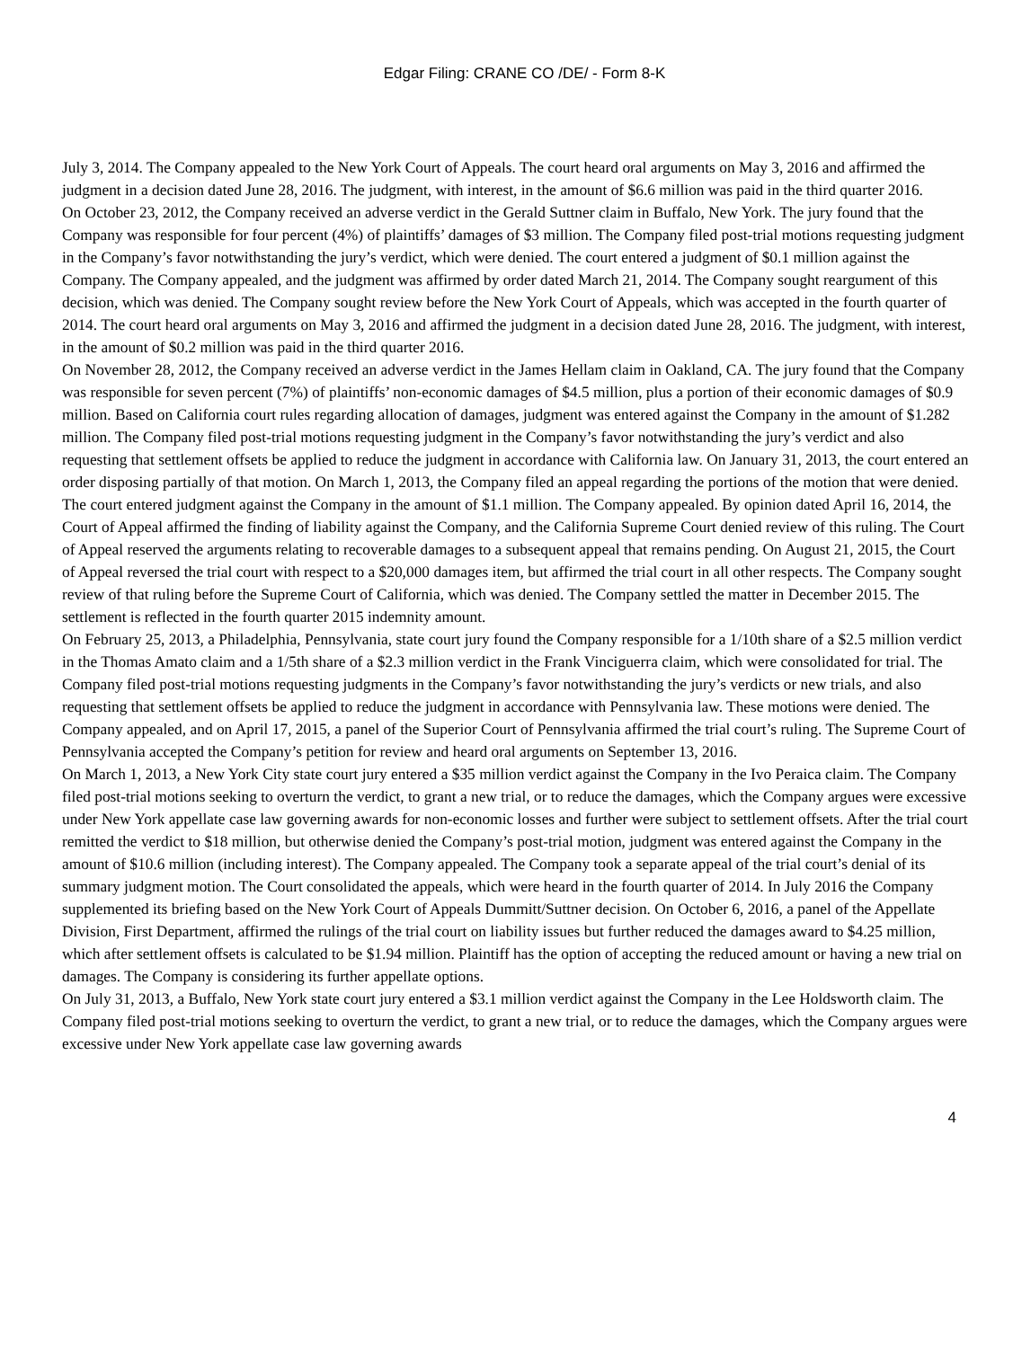Edgar Filing: CRANE CO /DE/ - Form 8-K
July 3, 2014. The Company appealed to the New York Court of Appeals. The court heard oral arguments on May 3, 2016 and affirmed the judgment in a decision dated June 28, 2016. The judgment, with interest, in the amount of $6.6 million was paid in the third quarter 2016.
On October 23, 2012, the Company received an adverse verdict in the Gerald Suttner claim in Buffalo, New York. The jury found that the Company was responsible for four percent (4%) of plaintiffs’ damages of $3 million. The Company filed post-trial motions requesting judgment in the Company’s favor notwithstanding the jury’s verdict, which were denied. The court entered a judgment of $0.1 million against the Company. The Company appealed, and the judgment was affirmed by order dated March 21, 2014. The Company sought reargument of this decision, which was denied. The Company sought review before the New York Court of Appeals, which was accepted in the fourth quarter of 2014. The court heard oral arguments on May 3, 2016 and affirmed the judgment in a decision dated June 28, 2016. The judgment, with interest, in the amount of $0.2 million was paid in the third quarter 2016.
On November 28, 2012, the Company received an adverse verdict in the James Hellam claim in Oakland, CA. The jury found that the Company was responsible for seven percent (7%) of plaintiffs’ non-economic damages of $4.5 million, plus a portion of their economic damages of $0.9 million. Based on California court rules regarding allocation of damages, judgment was entered against the Company in the amount of $1.282 million. The Company filed post-trial motions requesting judgment in the Company’s favor notwithstanding the jury’s verdict and also requesting that settlement offsets be applied to reduce the judgment in accordance with California law. On January 31, 2013, the court entered an order disposing partially of that motion. On March 1, 2013, the Company filed an appeal regarding the portions of the motion that were denied. The court entered judgment against the Company in the amount of $1.1 million. The Company appealed. By opinion dated April 16, 2014, the Court of Appeal affirmed the finding of liability against the Company, and the California Supreme Court denied review of this ruling. The Court of Appeal reserved the arguments relating to recoverable damages to a subsequent appeal that remains pending. On August 21, 2015, the Court of Appeal reversed the trial court with respect to a $20,000 damages item, but affirmed the trial court in all other respects. The Company sought review of that ruling before the Supreme Court of California, which was denied. The Company settled the matter in December 2015. The settlement is reflected in the fourth quarter 2015 indemnity amount.
On February 25, 2013, a Philadelphia, Pennsylvania, state court jury found the Company responsible for a 1/10th share of a $2.5 million verdict in the Thomas Amato claim and a 1/5th share of a $2.3 million verdict in the Frank Vinciguerra claim, which were consolidated for trial. The Company filed post-trial motions requesting judgments in the Company’s favor notwithstanding the jury’s verdicts or new trials, and also requesting that settlement offsets be applied to reduce the judgment in accordance with Pennsylvania law. These motions were denied. The Company appealed, and on April 17, 2015, a panel of the Superior Court of Pennsylvania affirmed the trial court’s ruling. The Supreme Court of Pennsylvania accepted the Company’s petition for review and heard oral arguments on September 13, 2016.
On March 1, 2013, a New York City state court jury entered a $35 million verdict against the Company in the Ivo Peraica claim. The Company filed post-trial motions seeking to overturn the verdict, to grant a new trial, or to reduce the damages, which the Company argues were excessive under New York appellate case law governing awards for non-economic losses and further were subject to settlement offsets. After the trial court remitted the verdict to $18 million, but otherwise denied the Company’s post-trial motion, judgment was entered against the Company in the amount of $10.6 million (including interest). The Company appealed. The Company took a separate appeal of the trial court’s denial of its summary judgment motion. The Court consolidated the appeals, which were heard in the fourth quarter of 2014. In July 2016 the Company supplemented its briefing based on the New York Court of Appeals Dummitt/Suttner decision. On October 6, 2016, a panel of the Appellate Division, First Department, affirmed the rulings of the trial court on liability issues but further reduced the damages award to $4.25 million, which after settlement offsets is calculated to be $1.94 million. Plaintiff has the option of accepting the reduced amount or having a new trial on damages. The Company is considering its further appellate options.
On July 31, 2013, a Buffalo, New York state court jury entered a $3.1 million verdict against the Company in the Lee Holdsworth claim. The Company filed post-trial motions seeking to overturn the verdict, to grant a new trial, or to reduce the damages, which the Company argues were excessive under New York appellate case law governing awards
4